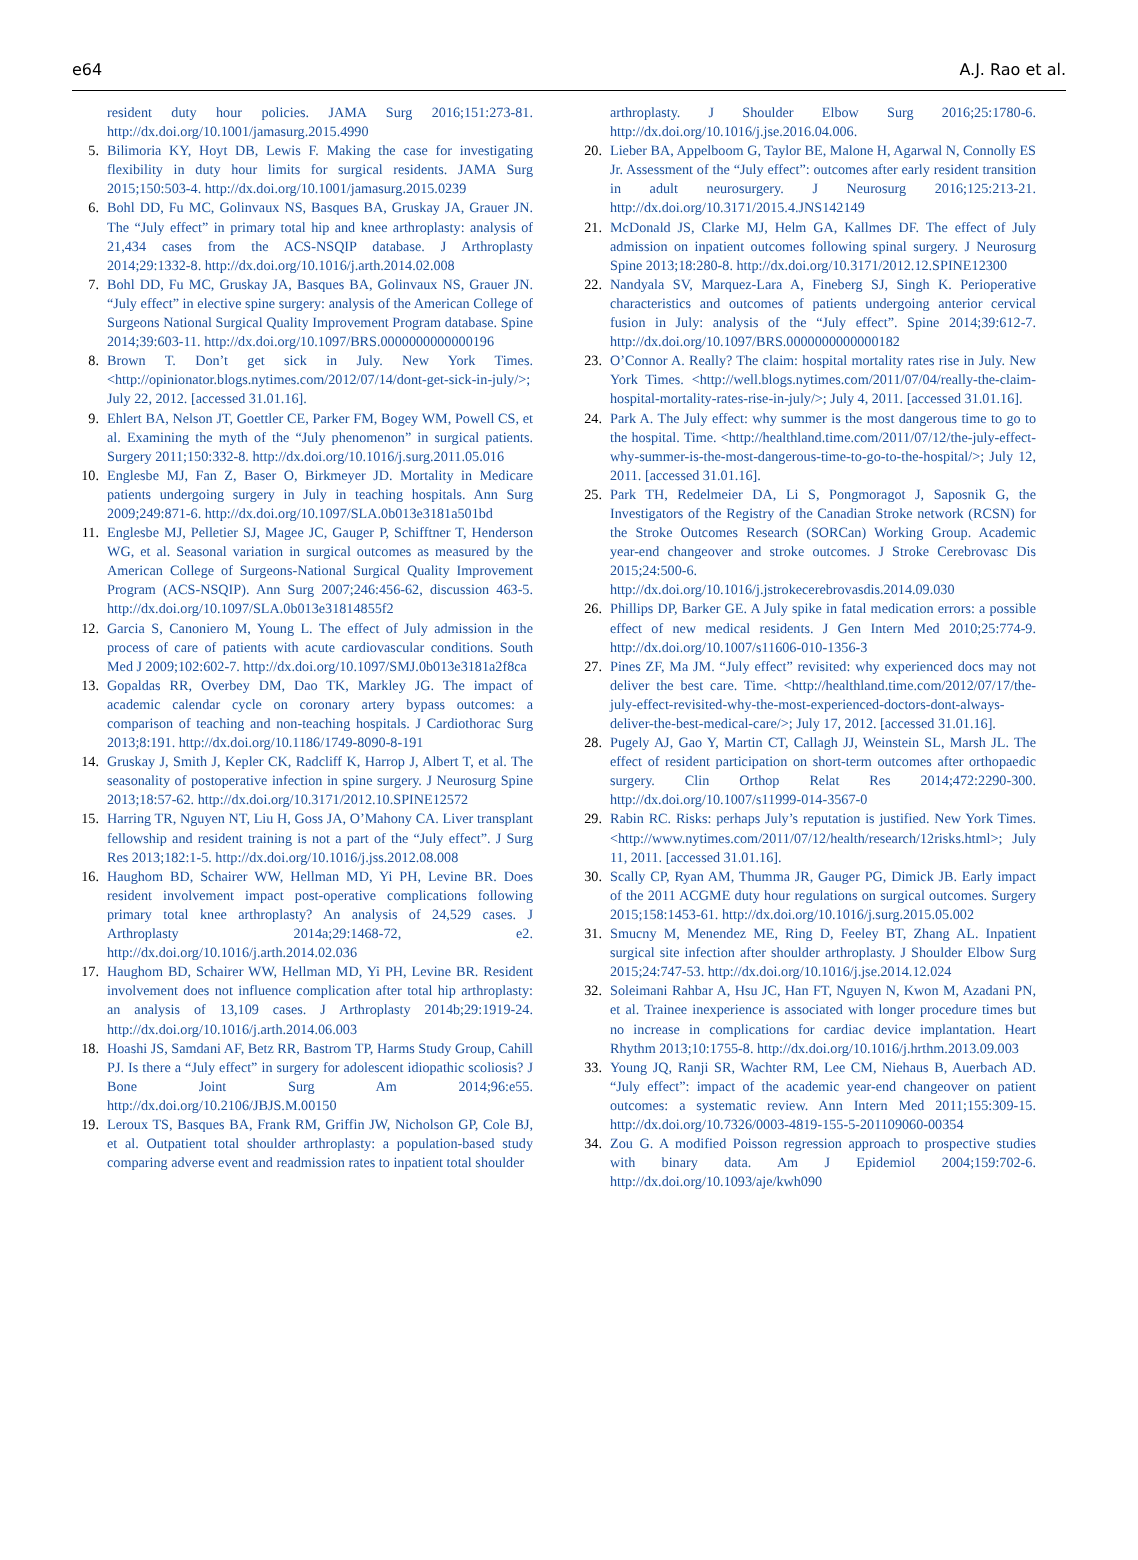e64 A.J. Rao et al.
resident duty hour policies. JAMA Surg 2016;151:273-81. http://dx.doi.org/10.1001/jamasurg.2015.4990
5. Bilimoria KY, Hoyt DB, Lewis F. Making the case for investigating flexibility in duty hour limits for surgical residents. JAMA Surg 2015;150:503-4. http://dx.doi.org/10.1001/jamasurg.2015.0239
6. Bohl DD, Fu MC, Golinvaux NS, Basques BA, Gruskay JA, Grauer JN. The “July effect” in primary total hip and knee arthroplasty: analysis of 21,434 cases from the ACS-NSQIP database. J Arthroplasty 2014;29:1332-8. http://dx.doi.org/10.1016/j.arth.2014.02.008
7. Bohl DD, Fu MC, Gruskay JA, Basques BA, Golinvaux NS, Grauer JN. “July effect” in elective spine surgery: analysis of the American College of Surgeons National Surgical Quality Improvement Program database. Spine 2014;39:603-11. http://dx.doi.org/10.1097/BRS.0000000000000196
8. Brown T. Don’t get sick in July. New York Times. <http://opinionator.blogs.nytimes.com/2012/07/14/dont-get-sick-in-july/>; July 22, 2012. [accessed 31.01.16].
9. Ehlert BA, Nelson JT, Goettler CE, Parker FM, Bogey WM, Powell CS, et al. Examining the myth of the “July phenomenon” in surgical patients. Surgery 2011;150:332-8. http://dx.doi.org/10.1016/j.surg.2011.05.016
10. Englesbe MJ, Fan Z, Baser O, Birkmeyer JD. Mortality in Medicare patients undergoing surgery in July in teaching hospitals. Ann Surg 2009;249:871-6. http://dx.doi.org/10.1097/SLA.0b013e3181a501bd
11. Englesbe MJ, Pelletier SJ, Magee JC, Gauger P, Schifftner T, Henderson WG, et al. Seasonal variation in surgical outcomes as measured by the American College of Surgeons-National Surgical Quality Improvement Program (ACS-NSQIP). Ann Surg 2007;246:456-62, discussion 463-5. http://dx.doi.org/10.1097/SLA.0b013e31814855f2
12. Garcia S, Canoniero M, Young L. The effect of July admission in the process of care of patients with acute cardiovascular conditions. South Med J 2009;102:602-7. http://dx.doi.org/10.1097/SMJ.0b013e3181a2f8ca
13. Gopaldas RR, Overbey DM, Dao TK, Markley JG. The impact of academic calendar cycle on coronary artery bypass outcomes: a comparison of teaching and non-teaching hospitals. J Cardiothorac Surg 2013;8:191. http://dx.doi.org/10.1186/1749-8090-8-191
14. Gruskay J, Smith J, Kepler CK, Radcliff K, Harrop J, Albert T, et al. The seasonality of postoperative infection in spine surgery. J Neurosurg Spine 2013;18:57-62. http://dx.doi.org/10.3171/2012.10.SPINE12572
15. Harring TR, Nguyen NT, Liu H, Goss JA, O’Mahony CA. Liver transplant fellowship and resident training is not a part of the “July effect”. J Surg Res 2013;182:1-5. http://dx.doi.org/10.1016/j.jss.2012.08.008
16. Haughom BD, Schairer WW, Hellman MD, Yi PH, Levine BR. Does resident involvement impact post-operative complications following primary total knee arthroplasty? An analysis of 24,529 cases. J Arthroplasty 2014a;29:1468-72, e2. http://dx.doi.org/10.1016/j.arth.2014.02.036
17. Haughom BD, Schairer WW, Hellman MD, Yi PH, Levine BR. Resident involvement does not influence complication after total hip arthroplasty: an analysis of 13,109 cases. J Arthroplasty 2014b;29:1919-24. http://dx.doi.org/10.1016/j.arth.2014.06.003
18. Hoashi JS, Samdani AF, Betz RR, Bastrom TP, Harms Study Group, Cahill PJ. Is there a “July effect” in surgery for adolescent idiopathic scoliosis? J Bone Joint Surg Am 2014;96:e55. http://dx.doi.org/10.2106/JBJS.M.00150
19. Leroux TS, Basques BA, Frank RM, Griffin JW, Nicholson GP, Cole BJ, et al. Outpatient total shoulder arthroplasty: a population-based study comparing adverse event and readmission rates to inpatient total shoulder
arthroplasty. J Shoulder Elbow Surg 2016;25:1780-6. http://dx.doi.org/10.1016/j.jse.2016.04.006.
20. Lieber BA, Appelboom G, Taylor BE, Malone H, Agarwal N, Connolly ES Jr. Assessment of the “July effect”: outcomes after early resident transition in adult neurosurgery. J Neurosurg 2016;125:213-21. http://dx.doi.org/10.3171/2015.4.JNS142149
21. McDonald JS, Clarke MJ, Helm GA, Kallmes DF. The effect of July admission on inpatient outcomes following spinal surgery. J Neurosurg Spine 2013;18:280-8. http://dx.doi.org/10.3171/2012.12.SPINE12300
22. Nandyala SV, Marquez-Lara A, Fineberg SJ, Singh K. Perioperative characteristics and outcomes of patients undergoing anterior cervical fusion in July: analysis of the “July effect”. Spine 2014;39:612-7. http://dx.doi.org/10.1097/BRS.0000000000000182
23. O’Connor A. Really? The claim: hospital mortality rates rise in July. New York Times. <http://well.blogs.nytimes.com/2011/07/04/really-the-claim-hospital-mortality-rates-rise-in-july/>; July 4, 2011. [accessed 31.01.16].
24. Park A. The July effect: why summer is the most dangerous time to go to the hospital. Time. <http://healthland.time.com/2011/07/12/the-july-effect-why-summer-is-the-most-dangerous-time-to-go-to-the-hospital/>; July 12, 2011. [accessed 31.01.16].
25. Park TH, Redelmeier DA, Li S, Pongmoragot J, Saposnik G, the Investigators of the Registry of the Canadian Stroke network (RCSN) for the Stroke Outcomes Research (SORCan) Working Group. Academic year-end changeover and stroke outcomes. J Stroke Cerebrovasc Dis 2015;24:500-6. http://dx.doi.org/10.1016/j.jstrokecerebrovasdis.2014.09.030
26. Phillips DP, Barker GE. A July spike in fatal medication errors: a possible effect of new medical residents. J Gen Intern Med 2010;25:774-9. http://dx.doi.org/10.1007/s11606-010-1356-3
27. Pines ZF, Ma JM. “July effect” revisited: why experienced docs may not deliver the best care. Time. <http://healthland.time.com/2012/07/17/the-july-effect-revisited-why-the-most-experienced-doctors-dont-always-deliver-the-best-medical-care/>; July 17, 2012. [accessed 31.01.16].
28. Pugely AJ, Gao Y, Martin CT, Callagh JJ, Weinstein SL, Marsh JL. The effect of resident participation on short-term outcomes after orthopaedic surgery. Clin Orthop Relat Res 2014;472:2290-300. http://dx.doi.org/10.1007/s11999-014-3567-0
29. Rabin RC. Risks: perhaps July’s reputation is justified. New York Times. <http://www.nytimes.com/2011/07/12/health/research/12risks.html>; July 11, 2011. [accessed 31.01.16].
30. Scally CP, Ryan AM, Thumma JR, Gauger PG, Dimick JB. Early impact of the 2011 ACGME duty hour regulations on surgical outcomes. Surgery 2015;158:1453-61. http://dx.doi.org/10.1016/j.surg.2015.05.002
31. Smucny M, Menendez ME, Ring D, Feeley BT, Zhang AL. Inpatient surgical site infection after shoulder arthroplasty. J Shoulder Elbow Surg 2015;24:747-53. http://dx.doi.org/10.1016/j.jse.2014.12.024
32. Soleimani Rahbar A, Hsu JC, Han FT, Nguyen N, Kwon M, Azadani PN, et al. Trainee inexperience is associated with longer procedure times but no increase in complications for cardiac device implantation. Heart Rhythm 2013;10:1755-8. http://dx.doi.org/10.1016/j.hrthm.2013.09.003
33. Young JQ, Ranji SR, Wachter RM, Lee CM, Niehaus B, Auerbach AD. “July effect”: impact of the academic year-end changeover on patient outcomes: a systematic review. Ann Intern Med 2011;155:309-15. http://dx.doi.org/10.7326/0003-4819-155-5-201109060-00354
34. Zou G. A modified Poisson regression approach to prospective studies with binary data. Am J Epidemiol 2004;159:702-6. http://dx.doi.org/10.1093/aje/kwh090